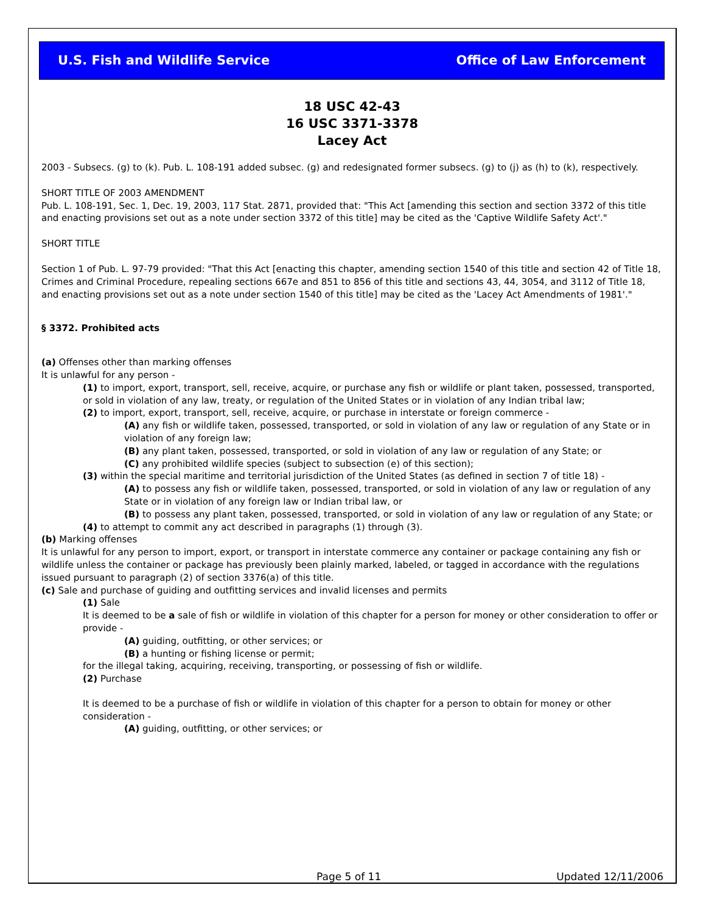U.S. Fish and Wildlife Service Office of Law Enforcement
18 USC 42-43
16 USC 3371-3378
Lacey Act
2003 - Subsecs. (g) to (k). Pub. L. 108-191 added subsec. (g) and redesignated former subsecs. (g) to (j) as (h) to (k), respectively.
SHORT TITLE OF 2003 AMENDMENT
Pub. L. 108-191, Sec. 1, Dec. 19, 2003, 117 Stat. 2871, provided that: "This Act [amending this section and section 3372 of this title and enacting provisions set out as a note under section 3372 of this title] may be cited as the 'Captive Wildlife Safety Act'."
SHORT TITLE
Section 1 of Pub. L. 97-79 provided: "That this Act [enacting this chapter, amending section 1540 of this title and section 42 of Title 18, Crimes and Criminal Procedure, repealing sections 667e and 851 to 856 of this title and sections 43, 44, 3054, and 3112 of Title 18, and enacting provisions set out as a note under section 1540 of this title] may be cited as the 'Lacey Act Amendments of 1981'."
§ 3372. Prohibited acts
(a) Offenses other than marking offenses
It is unlawful for any person -
(1) to import, export, transport, sell, receive, acquire, or purchase any fish or wildlife or plant taken, possessed, transported, or sold in violation of any law, treaty, or regulation of the United States or in violation of any Indian tribal law;
(2) to import, export, transport, sell, receive, acquire, or purchase in interstate or foreign commerce -
(A) any fish or wildlife taken, possessed, transported, or sold in violation of any law or regulation of any State or in violation of any foreign law;
(B) any plant taken, possessed, transported, or sold in violation of any law or regulation of any State; or
(C) any prohibited wildlife species (subject to subsection (e) of this section);
(3) within the special maritime and territorial jurisdiction of the United States (as defined in section 7 of title 18) -
(A) to possess any fish or wildlife taken, possessed, transported, or sold in violation of any law or regulation of any State or in violation of any foreign law or Indian tribal law, or
(B) to possess any plant taken, possessed, transported, or sold in violation of any law or regulation of any State; or
(4) to attempt to commit any act described in paragraphs (1) through (3).
(b) Marking offenses
It is unlawful for any person to import, export, or transport in interstate commerce any container or package containing any fish or wildlife unless the container or package has previously been plainly marked, labeled, or tagged in accordance with the regulations issued pursuant to paragraph (2) of section 3376(a) of this title.
(c) Sale and purchase of guiding and outfitting services and invalid licenses and permits
(1) Sale
It is deemed to be a sale of fish or wildlife in violation of this chapter for a person for money or other consideration to offer or provide -
(A) guiding, outfitting, or other services; or
(B) a hunting or fishing license or permit;
for the illegal taking, acquiring, receiving, transporting, or possessing of fish or wildlife.
(2) Purchase
It is deemed to be a purchase of fish or wildlife in violation of this chapter for a person to obtain for money or other consideration -
(A) guiding, outfitting, or other services; or
Page 5 of 11 Updated 12/11/2006